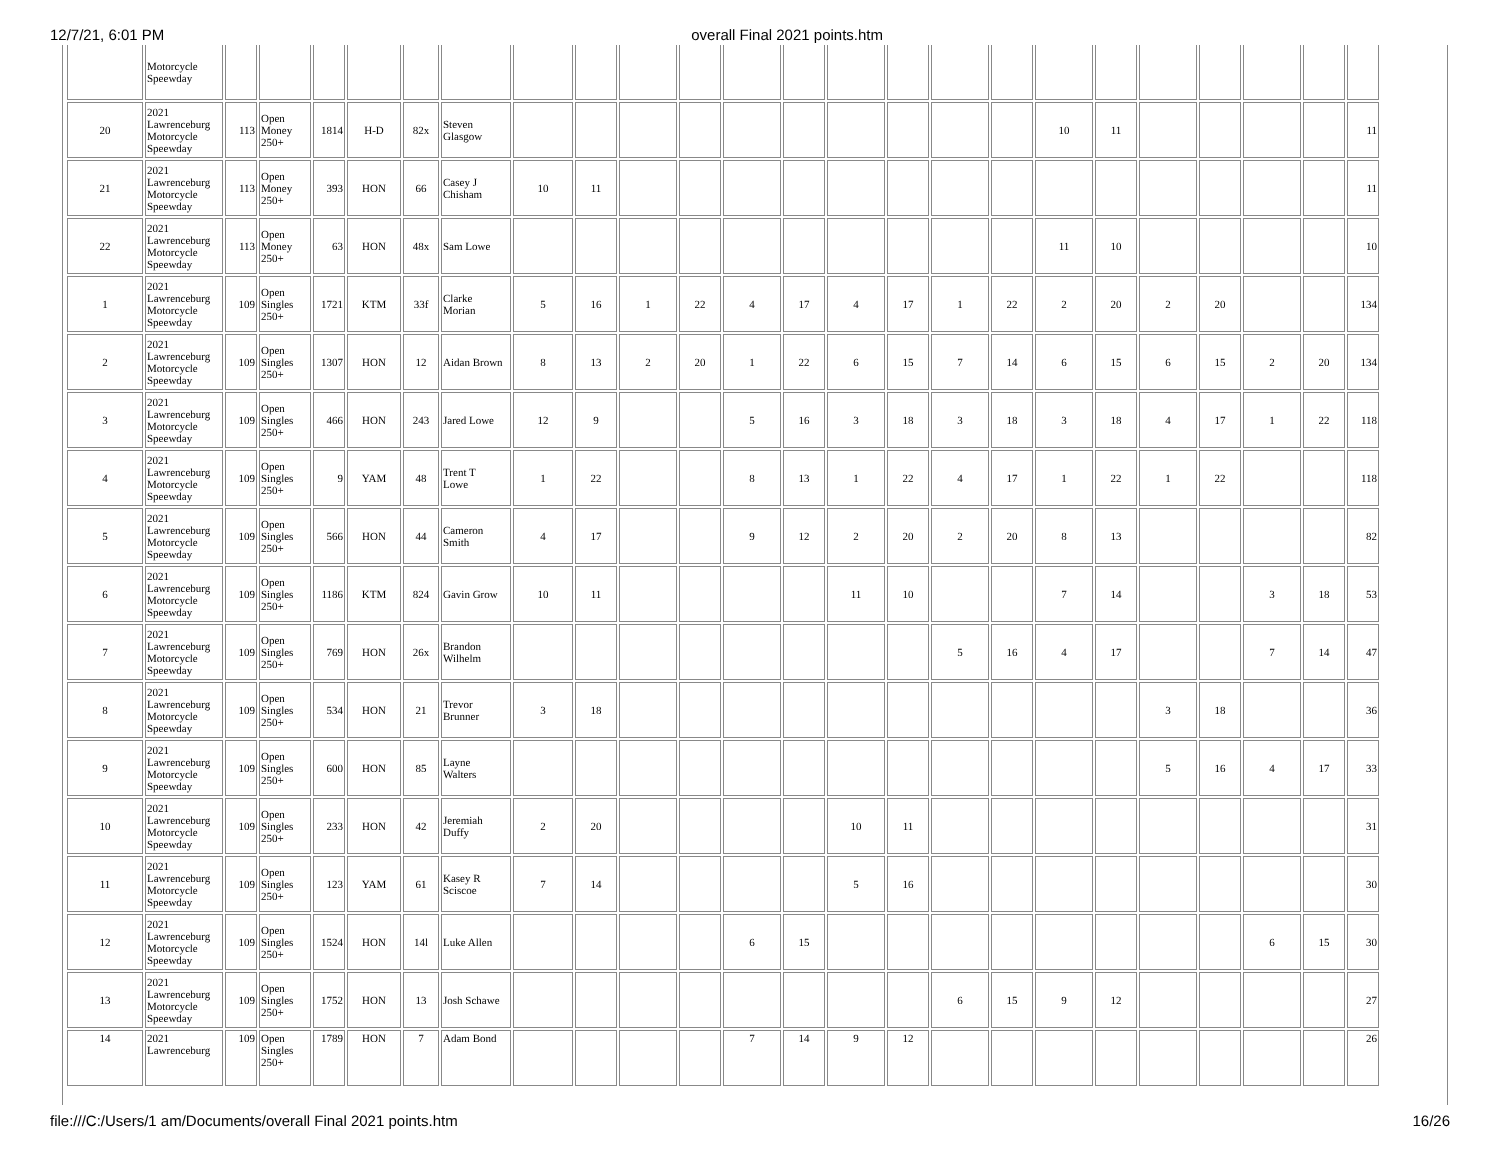12/7/21, 6:01 PM overall Final 2021 points.htm
| | Motorcycle Speewday | | | | | | | | | | | | | | | | | | | | | | | |
| 20 | 2021 Lawrenceburg Motorcycle Speewday | 113 | Open Money 250+ | 1814 | H-D | 82x | Steven Glasgow | | | | | | | | | | | 10 | 11 | | | | | 11 |
| 21 | 2021 Lawrenceburg Motorcycle Speewday | 113 | Open Money 250+ | 393 | HON | 66 | Casey J Chisham | 10 | 11 | | | | | | | | | | | | | | | 11 |
| 22 | 2021 Lawrenceburg Motorcycle Speewday | 113 | Open Money 250+ | 63 | HON | 48x | Sam Lowe | | | | | | | | | | | 11 | 10 | | | | | 10 |
| 1 | 2021 Lawrenceburg Motorcycle Speewday | 109 | Open Singles 250+ | 1721 | KTM | 33f | Clarke Morian | 5 | 16 | 1 | 22 | 4 | 17 | 4 | 17 | 1 | 22 | 2 | 20 | 2 | 20 | | | 134 |
| 2 | 2021 Lawrenceburg Motorcycle Speewday | 109 | Open Singles 250+ | 1307 | HON | 12 | Aidan Brown | 8 | 13 | 2 | 20 | 1 | 22 | 6 | 15 | 7 | 14 | 6 | 15 | 6 | 15 | 2 | 20 | 134 |
| 3 | 2021 Lawrenceburg Motorcycle Speewday | 109 | Open Singles 250+ | 466 | HON | 243 | Jared Lowe | 12 | 9 | | | 5 | 16 | 3 | 18 | 3 | 18 | 3 | 18 | 4 | 17 | 1 | 22 | 118 |
| 4 | 2021 Lawrenceburg Motorcycle Speewday | 109 | Open Singles 250+ | 9 | YAM | 48 | Trent T Lowe | 1 | 22 | | | 8 | 13 | 1 | 22 | 4 | 17 | 1 | 22 | 1 | 22 | | | 118 |
| 5 | 2021 Lawrenceburg Motorcycle Speewday | 109 | Open Singles 250+ | 566 | HON | 44 | Cameron Smith | 4 | 17 | | | 9 | 12 | 2 | 20 | 2 | 20 | 8 | 13 | | | | | 82 |
| 6 | 2021 Lawrenceburg Motorcycle Speewday | 109 | Open Singles 250+ | 1186 | KTM | 824 | Gavin Grow | 10 | 11 | | | | | 11 | 10 | | | 7 | 14 | | | 3 | 18 | 53 |
| 7 | 2021 Lawrenceburg Motorcycle Speewday | 109 | Open Singles 250+ | 769 | HON | 26x | Brandon Wilhelm | | | | | | | | | 5 | 16 | 4 | 17 | | | 7 | 14 | 47 |
| 8 | 2021 Lawrenceburg Motorcycle Speewday | 109 | Open Singles 250+ | 534 | HON | 21 | Trevor Brunner | 3 | 18 | | | | | | | | | | | 3 | 18 | | | 36 |
| 9 | 2021 Lawrenceburg Motorcycle Speewday | 109 | Open Singles 250+ | 600 | HON | 85 | Layne Walters | | | | | | | | | | | | | 5 | 16 | 4 | 17 | 33 |
| 10 | 2021 Lawrenceburg Motorcycle Speewday | 109 | Open Singles 250+ | 233 | HON | 42 | Jeremiah Duffy | 2 | 20 | | | | | 10 | 11 | | | | | | | | | 31 |
| 11 | 2021 Lawrenceburg Motorcycle Speewday | 109 | Open Singles 250+ | 123 | YAM | 61 | Kasey R Sciscoe | 7 | 14 | | | | | 5 | 16 | | | | | | | | | 30 |
| 12 | 2021 Lawrenceburg Motorcycle Speewday | 109 | Open Singles 250+ | 1524 | HON | 14l | Luke Allen | | | | | 6 | 15 | | | | | | | | | 6 | 15 | 30 |
| 13 | 2021 Lawrenceburg Motorcycle Speewday | 109 | Open Singles 250+ | 1752 | HON | 13 | Josh Schawe | | | | | | | | | 6 | 15 | 9 | 12 | | | | | 27 |
| 14 | 2021 Lawrenceburg | 109 | Open Singles 250+ | 1789 | HON | 7 | Adam Bond | | | | | 7 | 14 | 9 | 12 | | | | | | | | | 26 |
file:///C:/Users/1 am/Documents/overall Final 2021 points.htm 16/26